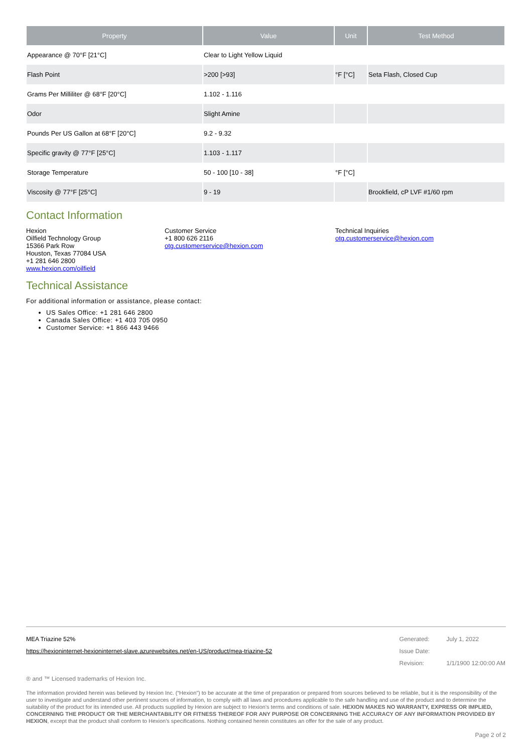| Property | Value | Unit | Test Method |
| --- | --- | --- | --- |
| Appearance @ 70°F [21°C] | Clear to Light Yellow Liquid | | |
| Flash Point | >200 [>93] | °F [°C] | Seta Flash, Closed Cup |
| Grams Per Milliliter @ 68°F [20°C] | 1.102 - 1.116 | | |
| Odor | Slight Amine | | |
| Pounds Per US Gallon at 68°F [20°C] | 9.2 - 9.32 | | |
| Specific gravity @ 77°F [25°C] | 1.103 - 1.117 | | |
| Storage Temperature | 50 - 100 [10 - 38] | °F [°C] | |
| Viscosity @ 77°F [25°C] | 9 - 19 | | Brookfield, cP LVF #1/60 rpm |
Contact Information
Hexion
Oilfield Technology Group
15366 Park Row
Houston, Texas 77084 USA
+1 281 646 2800
www.hexion.com/oilfield
Customer Service
+1 800 626 2116
otg.customerservice@hexion.com
Technical Inquiries
otg.customerservice@hexion.com
Technical Assistance
For additional information or assistance, please contact:
US Sales Office: +1 281 646 2800
Canada Sales Office: +1 403 705 0950
Customer Service: +1 866 443 9466
MEA Triazine 52%
https://hexioninternet-hexioninternet-slave.azurewebsites.net/en-US/product/mea-triazine-52
| Generated: | July 1, 2022 |
| Issue Date: | |
| Revision: | 1/1/1900 12:00:00 AM |
® and ™ Licensed trademarks of Hexion Inc.
The information provided herein was believed by Hexion Inc. (“Hexion”) to be accurate at the time of preparation or prepared from sources believed to be reliable, but it is the responsibility of the user to investigate and understand other pertinent sources of information, to comply with all laws and procedures applicable to the safe handling and use of the product and to determine the suitability of the product for its intended use. All products supplied by Hexion are subject to Hexion's terms and conditions of sale. HEXION MAKES NO WARRANTY, EXPRESS OR IMPLIED, CONCERNING THE PRODUCT OR THE MERCHANTABILITY OR FITNESS THEREOF FOR ANY PURPOSE OR CONCERNING THE ACCURACY OF ANY INFORMATION PROVIDED BY HEXION, except that the product shall conform to Hexion's specifications. Nothing contained herein constitutes an offer for the sale of any product.
Page 2 of 2